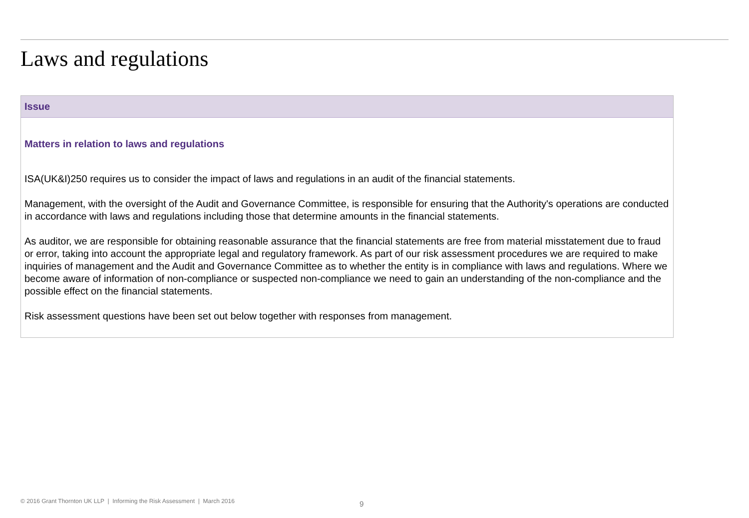Laws and regulations
| Issue |
| --- |
| Matters in relation to laws and regulations ISA(UK&I)250 requires us to consider the impact of laws and regulations in an audit of the financial statements. Management, with the oversight of the Audit and Governance Committee, is responsible for ensuring that the Authority's operations are conducted in accordance with laws and regulations including those that determine amounts in the financial statements. As auditor, we are responsible for obtaining reasonable assurance that the financial statements are free from material misstatement due to fraud or error, taking into account the appropriate legal and regulatory framework. As part of our risk assessment procedures we are required to make inquiries of management and the Audit and Governance Committee as to whether the entity is in compliance with laws and regulations. Where we become aware of information of non-compliance or suspected non-compliance we need to gain an understanding of the non-compliance and the possible effect on the financial statements. Risk assessment questions have been set out below together with responses from management. |
© 2016 Grant Thornton UK LLP | Informing the Risk Assessment | March 2016
9